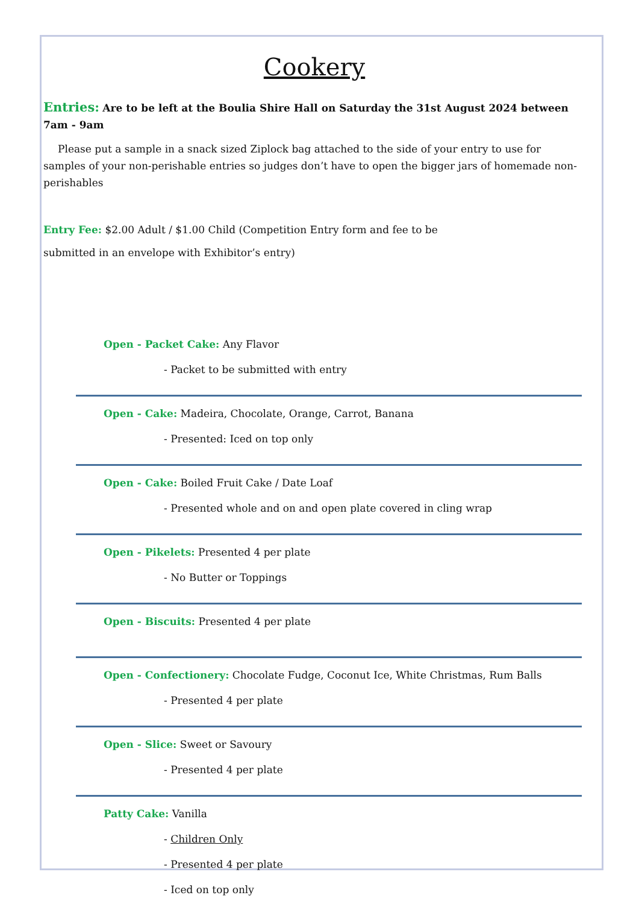Cookery
Entries: Are to be left at the Boulia Shire Hall on Saturday the 31st August 2024 between 7am - 9am
Please put a sample in a snack sized Ziplock bag attached to the side of your entry to use for samples of your non-perishable entries so judges don’t have to open the bigger jars of homemade non-perishables
Entry Fee: $2.00 Adult / $1.00 Child (Competition Entry form and fee to be
submitted in an envelope with Exhibitor’s entry)
Open - Packet Cake: Any Flavor
- Packet to be submitted with entry
Open - Cake: Madeira, Chocolate, Orange, Carrot, Banana
- Presented: Iced on top only
Open - Cake: Boiled Fruit Cake / Date Loaf
- Presented whole and on and open plate covered in cling wrap
Open - Pikelets: Presented 4 per plate
- No Butter or Toppings
Open - Biscuits: Presented 4 per plate
Open - Confectionery: Chocolate Fudge, Coconut Ice, White Christmas, Rum Balls
- Presented 4 per plate
Open - Slice: Sweet or Savoury
- Presented 4 per plate
Patty Cake: Vanilla
- Children Only
- Presented 4 per plate
- Iced on top only